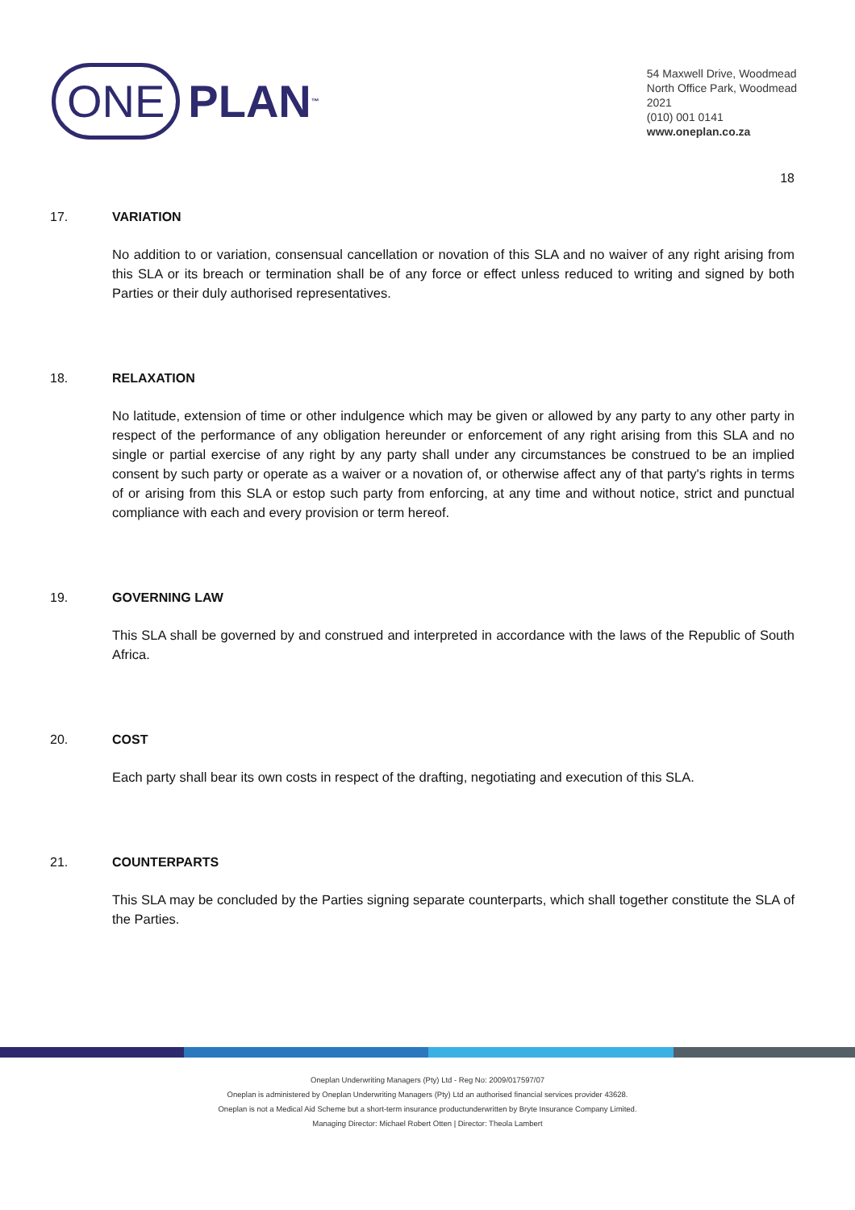ONE PLAN<sup>™</sup>
54 Maxwell Drive, Woodmead
North Office Park, Woodmead
2021
(010) 001 0141
www.oneplan.co.za
18
17. VARIATION
No addition to or variation, consensual cancellation or novation of this SLA and no waiver of any right arising from this SLA or its breach or termination shall be of any force or effect unless reduced to writing and signed by both Parties or their duly authorised representatives.
18. RELAXATION
No latitude, extension of time or other indulgence which may be given or allowed by any party to any other party in respect of the performance of any obligation hereunder or enforcement of any right arising from this SLA and no single or partial exercise of any right by any party shall under any circumstances be construed to be an implied consent by such party or operate as a waiver or a novation of, or otherwise affect any of that party's rights in terms of or arising from this SLA or estop such party from enforcing, at any time and without notice, strict and punctual compliance with each and every provision or term hereof.
19. GOVERNING LAW
This SLA shall be governed by and construed and interpreted in accordance with the laws of the Republic of South Africa.
20. COST
Each party shall bear its own costs in respect of the drafting, negotiating and execution of this SLA.
21. COUNTERPARTS
This SLA may be concluded by the Parties signing separate counterparts, which shall together constitute the SLA of the Parties.
Oneplan Underwriting Managers (Pty) Ltd - Reg No: 2009/017597/07
Oneplan is administered by Oneplan Underwriting Managers (Pty) Ltd an authorised financial services provider 43628.
Oneplan is not a Medical Aid Scheme but a short-term insurance productunderwritten by Bryte Insurance Company Limited.
Managing Director: Michael Robert Otten | Director: Theola Lambert